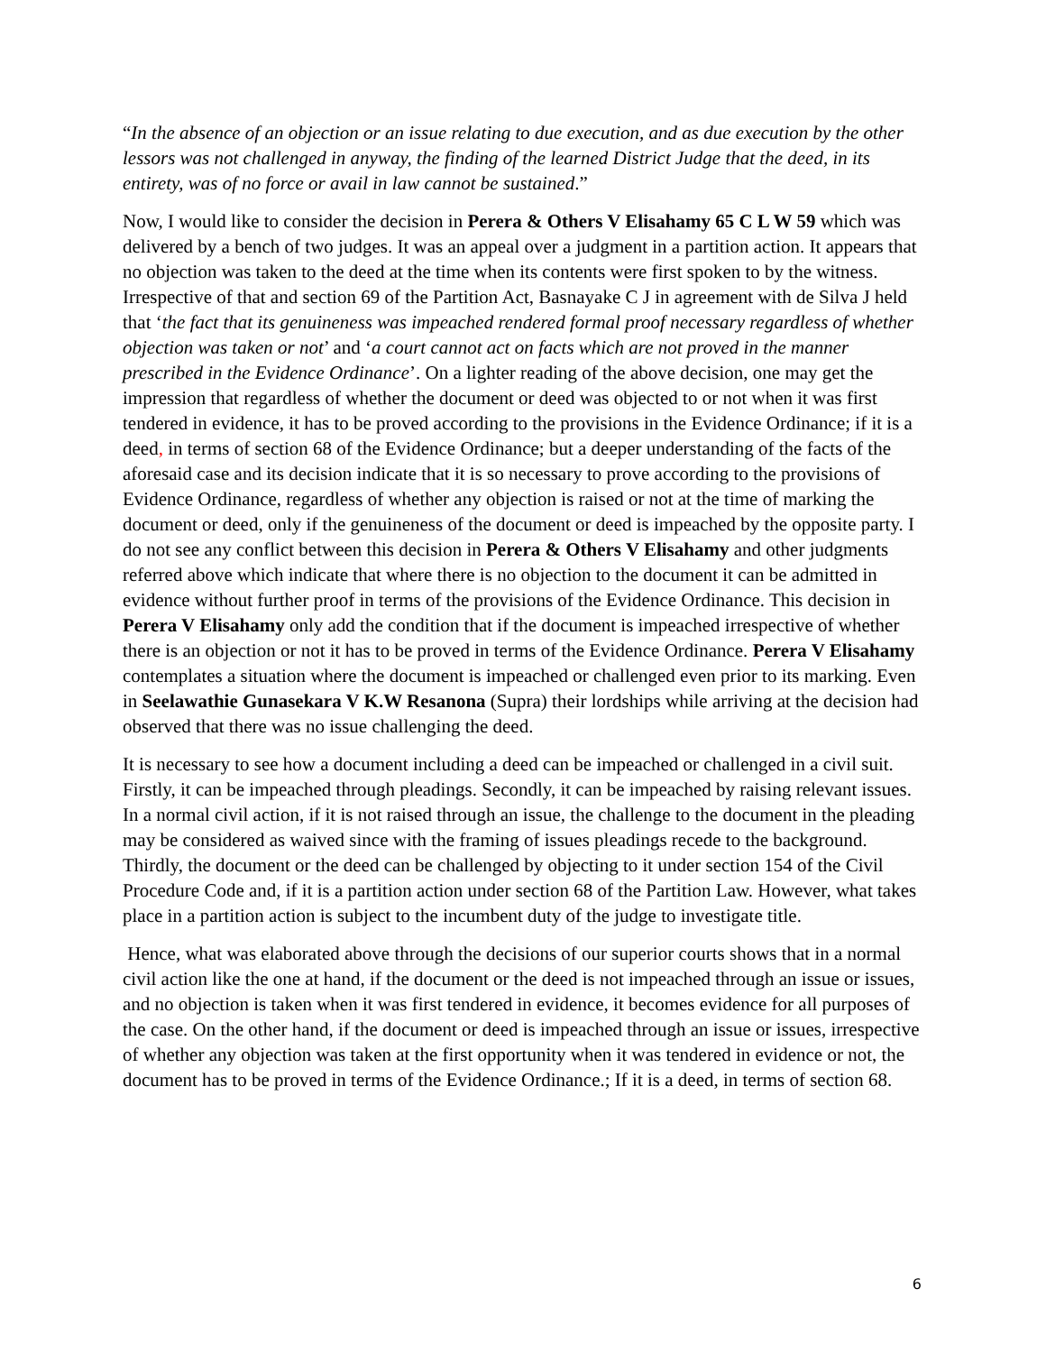“In the absence of an objection or an issue relating to due execution, and as due execution by the other lessors was not challenged in anyway, the finding of the learned District Judge that the deed, in its entirety, was of no force or avail in law cannot be sustained.”
Now, I would like to consider the decision in Perera & Others V Elisahamy 65 C L W 59 which was delivered by a bench of two judges. It was an appeal over a judgment in a partition action. It appears that no objection was taken to the deed at the time when its contents were first spoken to by the witness. Irrespective of that and section 69 of the Partition Act, Basnayake C J in agreement with de Silva J held that ‘the fact that its genuineness was impeached rendered formal proof necessary regardless of whether objection was taken or not’ and ‘a court cannot act on facts which are not proved in the manner prescribed in the Evidence Ordinance’. On a lighter reading of the above decision, one may get the impression that regardless of whether the document or deed was objected to or not when it was first tendered in evidence, it has to be proved according to the provisions in the Evidence Ordinance; if it is a deed, in terms of section 68 of the Evidence Ordinance; but a deeper understanding of the facts of the aforesaid case and its decision indicate that it is so necessary to prove according to the provisions of Evidence Ordinance, regardless of whether any objection is raised or not at the time of marking the document or deed, only if the genuineness of the document or deed is impeached by the opposite party. I do not see any conflict between this decision in Perera & Others V Elisahamy and other judgments referred above which indicate that where there is no objection to the document it can be admitted in evidence without further proof in terms of the provisions of the Evidence Ordinance. This decision in Perera V Elisahamy only add the condition that if the document is impeached irrespective of whether there is an objection or not it has to be proved in terms of the Evidence Ordinance. Perera V Elisahamy contemplates a situation where the document is impeached or challenged even prior to its marking. Even in Seelawathie Gunasekara V K.W Resanona (Supra) their lordships while arriving at the decision had observed that there was no issue challenging the deed.
It is necessary to see how a document including a deed can be impeached or challenged in a civil suit. Firstly, it can be impeached through pleadings. Secondly, it can be impeached by raising relevant issues. In a normal civil action, if it is not raised through an issue, the challenge to the document in the pleading may be considered as waived since with the framing of issues pleadings recede to the background. Thirdly, the document or the deed can be challenged by objecting to it under section 154 of the Civil Procedure Code and, if it is a partition action under section 68 of the Partition Law. However, what takes place in a partition action is subject to the incumbent duty of the judge to investigate title.
Hence, what was elaborated above through the decisions of our superior courts shows that in a normal civil action like the one at hand, if the document or the deed is not impeached through an issue or issues, and no objection is taken when it was first tendered in evidence, it becomes evidence for all purposes of the case. On the other hand, if the document or deed is impeached through an issue or issues, irrespective of whether any objection was taken at the first opportunity when it was tendered in evidence or not, the document has to be proved in terms of the Evidence Ordinance.; If it is a deed, in terms of section 68.
6